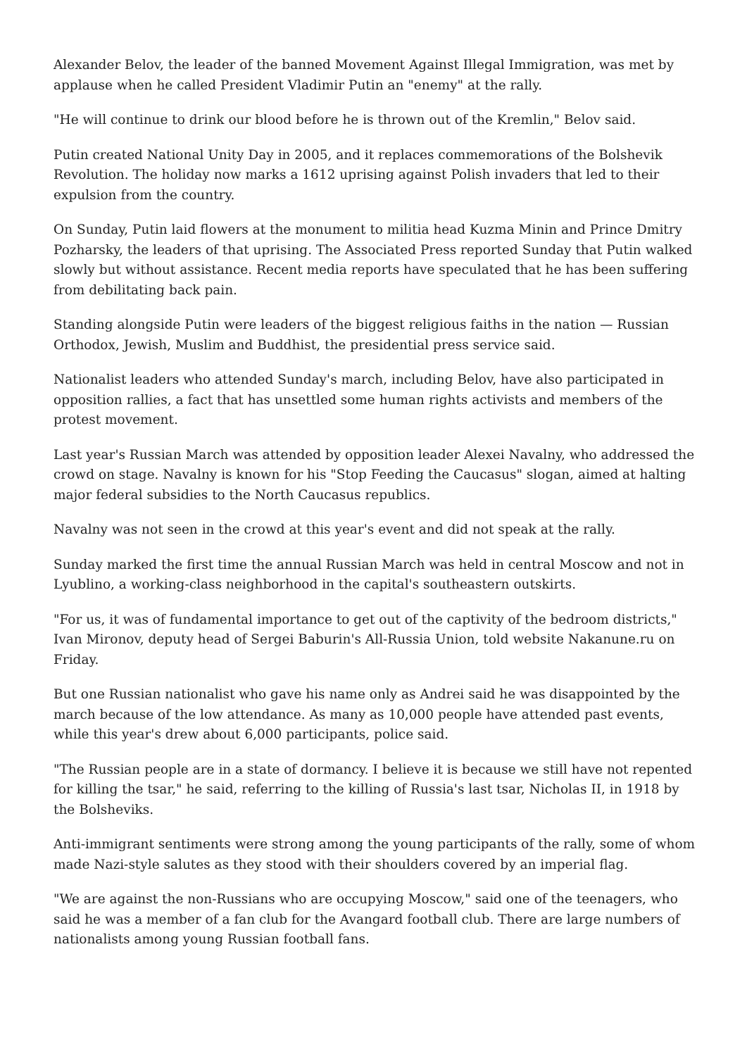Alexander Belov, the leader of the banned Movement Against Illegal Immigration, was met by applause when he called President Vladimir Putin an "enemy" at the rally.
"He will continue to drink our blood before he is thrown out of the Kremlin," Belov said.
Putin created National Unity Day in 2005, and it replaces commemorations of the Bolshevik Revolution. The holiday now marks a 1612 uprising against Polish invaders that led to their expulsion from the country.
On Sunday, Putin laid flowers at the monument to militia head Kuzma Minin and Prince Dmitry Pozharsky, the leaders of that uprising. The Associated Press reported Sunday that Putin walked slowly but without assistance. Recent media reports have speculated that he has been suffering from debilitating back pain.
Standing alongside Putin were leaders of the biggest religious faiths in the nation — Russian Orthodox, Jewish, Muslim and Buddhist, the presidential press service said.
Nationalist leaders who attended Sunday's march, including Belov, have also participated in opposition rallies, a fact that has unsettled some human rights activists and members of the protest movement.
Last year's Russian March was attended by opposition leader Alexei Navalny, who addressed the crowd on stage. Navalny is known for his "Stop Feeding the Caucasus" slogan, aimed at halting major federal subsidies to the North Caucasus republics.
Navalny was not seen in the crowd at this year's event and did not speak at the rally.
Sunday marked the first time the annual Russian March was held in central Moscow and not in Lyublino, a working-class neighborhood in the capital's southeastern outskirts.
"For us, it was of fundamental importance to get out of the captivity of the bedroom districts," Ivan Mironov, deputy head of Sergei Baburin's All-Russia Union, told website Nakanune.ru on Friday.
But one Russian nationalist who gave his name only as Andrei said he was disappointed by the march because of the low attendance. As many as 10,000 people have attended past events, while this year's drew about 6,000 participants, police said.
"The Russian people are in a state of dormancy. I believe it is because we still have not repented for killing the tsar," he said, referring to the killing of Russia's last tsar, Nicholas II, in 1918 by the Bolsheviks.
Anti-immigrant sentiments were strong among the young participants of the rally, some of whom made Nazi-style salutes as they stood with their shoulders covered by an imperial flag.
"We are against the non-Russians who are occupying Moscow," said one of the teenagers, who said he was a member of a fan club for the Avangard football club. There are large numbers of nationalists among young Russian football fans.